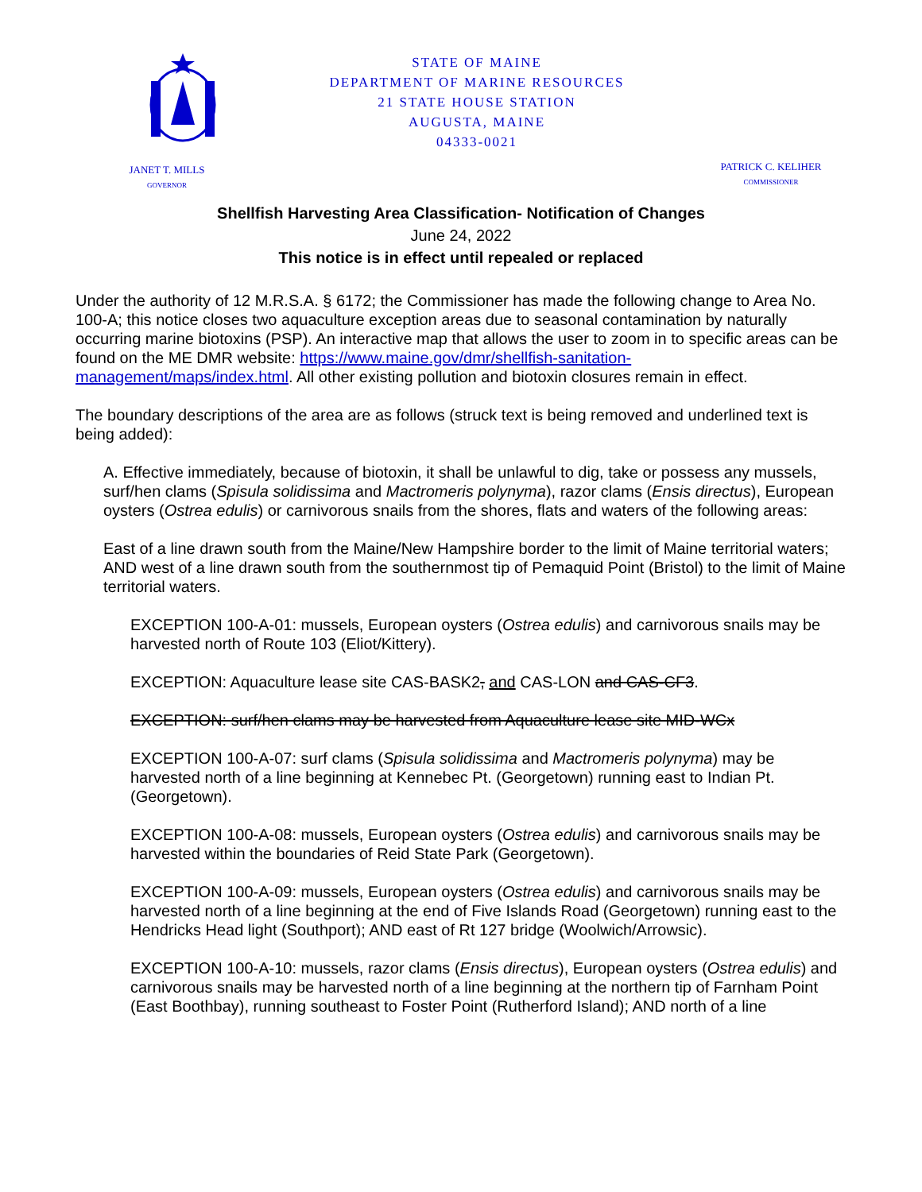JANET T. MILLS
GOVERNOR
STATE OF MAINE
DEPARTMENT OF MARINE RESOURCES
21 STATE HOUSE STATION
AUGUSTA, MAINE
04333-0021
PATRICK C. KELIHER
COMMISSIONER
Shellfish Harvesting Area Classification- Notification of Changes
June 24, 2022
This notice is in effect until repealed or replaced
Under the authority of 12 M.R.S.A. § 6172; the Commissioner has made the following change to Area No. 100-A; this notice closes two aquaculture exception areas due to seasonal contamination by naturally occurring marine biotoxins (PSP). An interactive map that allows the user to zoom in to specific areas can be found on the ME DMR website: https://www.maine.gov/dmr/shellfish-sanitation-management/maps/index.html. All other existing pollution and biotoxin closures remain in effect.
The boundary descriptions of the area are as follows (struck text is being removed and underlined text is being added):
A. Effective immediately, because of biotoxin, it shall be unlawful to dig, take or possess any mussels, surf/hen clams (Spisula solidissima and Mactromeris polynyma), razor clams (Ensis directus), European oysters (Ostrea edulis) or carnivorous snails from the shores, flats and waters of the following areas:
East of a line drawn south from the Maine/New Hampshire border to the limit of Maine territorial waters; AND west of a line drawn south from the southernmost tip of Pemaquid Point (Bristol) to the limit of Maine territorial waters.
EXCEPTION 100-A-01: mussels, European oysters (Ostrea edulis) and carnivorous snails may be harvested north of Route 103 (Eliot/Kittery).
EXCEPTION: Aquaculture lease site CAS-BASK2, and CAS-LON and CAS-CF3.
EXCEPTION: surf/hen clams may be harvested from Aquaculture lease site MID-WCx
EXCEPTION 100-A-07: surf clams (Spisula solidissima and Mactromeris polynyma) may be harvested north of a line beginning at Kennebec Pt. (Georgetown) running east to Indian Pt. (Georgetown).
EXCEPTION 100-A-08: mussels, European oysters (Ostrea edulis) and carnivorous snails may be harvested within the boundaries of Reid State Park (Georgetown).
EXCEPTION 100-A-09: mussels, European oysters (Ostrea edulis) and carnivorous snails may be harvested north of a line beginning at the end of Five Islands Road (Georgetown) running east to the Hendricks Head light (Southport); AND east of Rt 127 bridge (Woolwich/Arrowsic).
EXCEPTION 100-A-10: mussels, razor clams (Ensis directus), European oysters (Ostrea edulis) and carnivorous snails may be harvested north of a line beginning at the northern tip of Farnham Point (East Boothbay), running southeast to Foster Point (Rutherford Island); AND north of a line